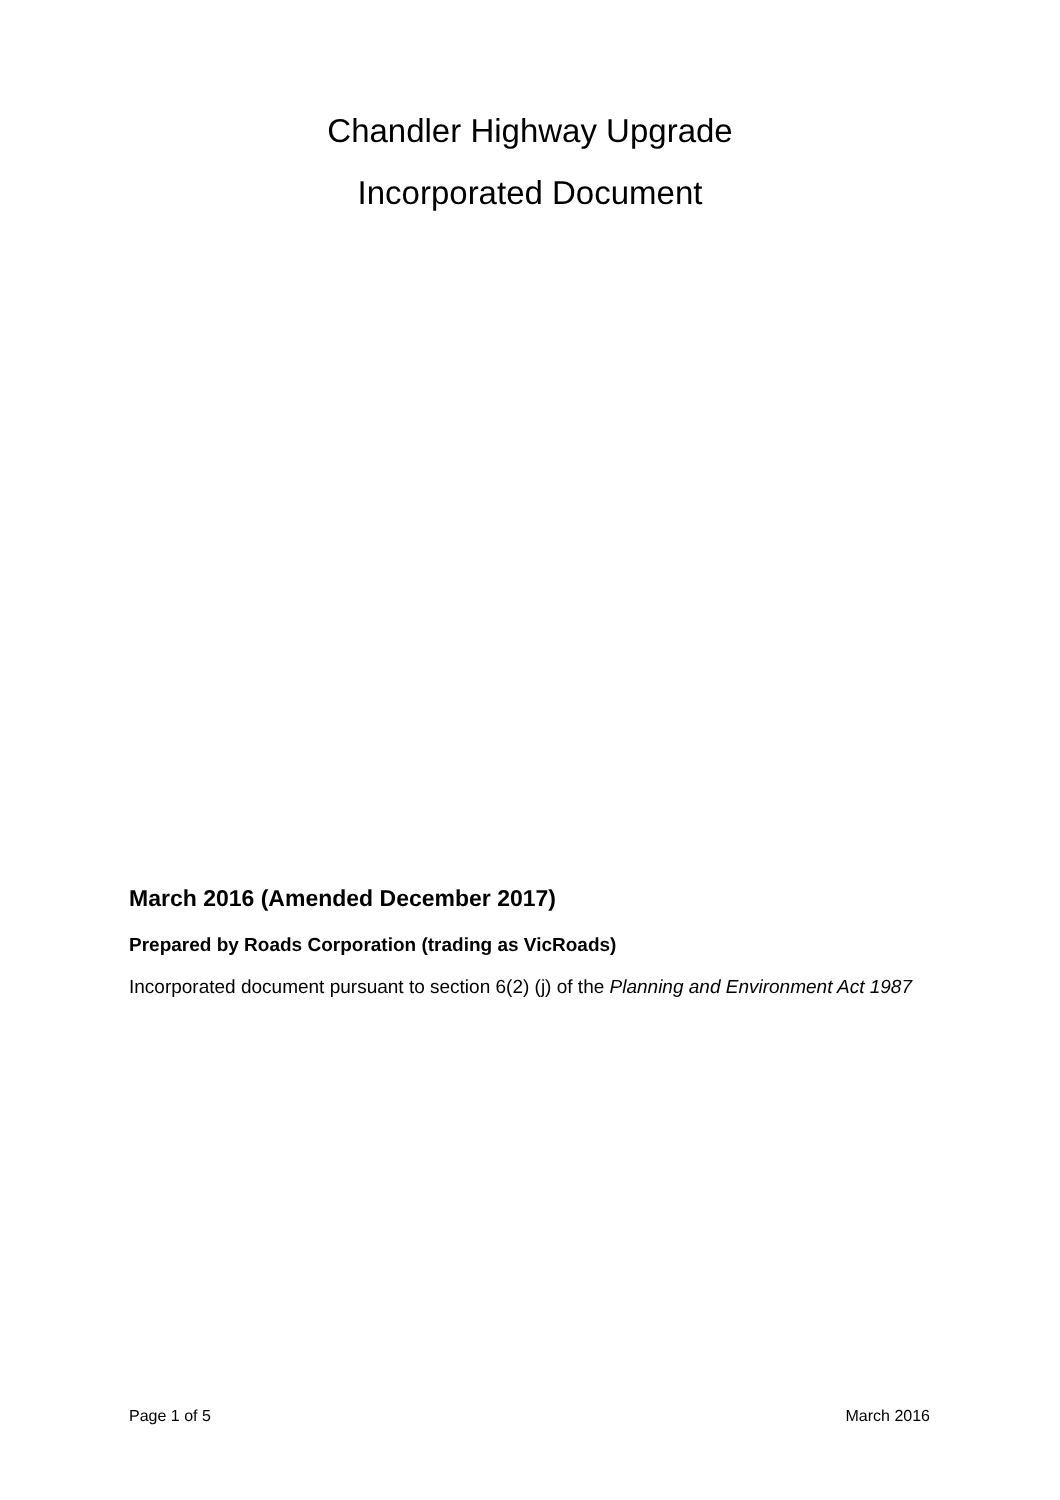Chandler Highway Upgrade
Incorporated Document
March 2016 (Amended December 2017)
Prepared by Roads Corporation (trading as VicRoads)
Incorporated document pursuant to section 6(2) (j) of the Planning and Environment Act 1987
Page 1 of 5 March 2016